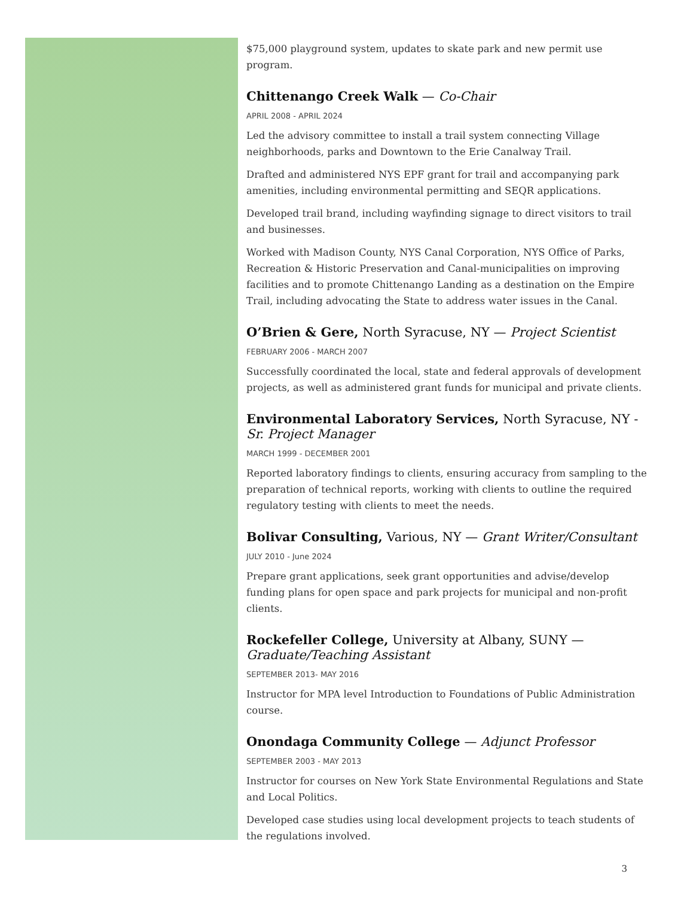$75,000 playground system, updates to skate park and new permit use program.
Chittenango Creek Walk — Co-Chair
APRIL 2008 - APRIL 2024
Led the advisory committee to install a trail system connecting Village neighborhoods, parks and Downtown to the Erie Canalway Trail.
Drafted and administered NYS EPF grant for trail and accompanying park amenities, including environmental permitting and SEQR applications.
Developed trail brand, including wayfinding signage to direct visitors to trail and businesses.
Worked with Madison County, NYS Canal Corporation, NYS Office of Parks, Recreation & Historic Preservation and Canal-municipalities on improving facilities and to promote Chittenango Landing as a destination on the Empire Trail, including advocating the State to address water issues in the Canal.
O’Brien & Gere, North Syracuse, NY — Project Scientist
FEBRUARY 2006 - MARCH 2007
Successfully coordinated the local, state and federal approvals of development projects, as well as administered grant funds for municipal and private clients.
Environmental Laboratory Services, North Syracuse, NY - Sr. Project Manager
MARCH 1999 - DECEMBER 2001
Reported laboratory findings to clients, ensuring accuracy from sampling to the preparation of technical reports, working with clients to outline the required regulatory testing with clients to meet the needs.
Bolivar Consulting, Various, NY — Grant Writer/Consultant
JULY 2010 - June 2024
Prepare grant applications, seek grant opportunities and advise/develop funding plans for open space and park projects for municipal and non-profit clients.
Rockefeller College, University at Albany, SUNY — Graduate/Teaching Assistant
SEPTEMBER 2013- MAY 2016
Instructor for MPA level Introduction to Foundations of Public Administration course.
Onondaga Community College — Adjunct Professor
SEPTEMBER 2003 - MAY 2013
Instructor for courses on New York State Environmental Regulations and State and Local Politics.
Developed case studies using local development projects to teach students of the regulations involved.
3